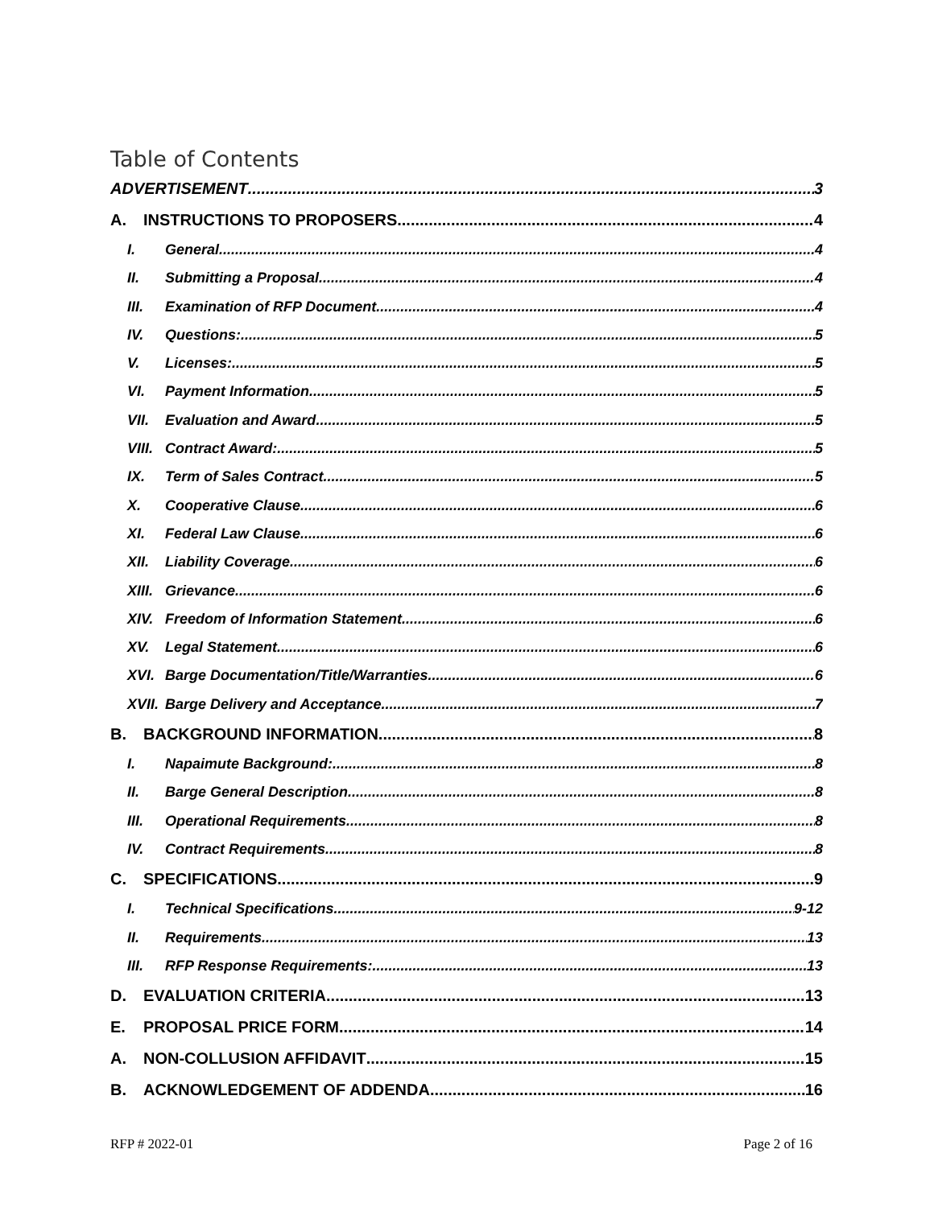Table of Contents
ADVERTISEMENT 3
A. INSTRUCTIONS TO PROPOSERS 4
I. General 4
II. Submitting a Proposal 4
III. Examination of RFP Document 4
IV. Questions: 5
V. Licenses: 5
VI. Payment Information 5
VII. Evaluation and Award 5
VIII. Contract Award: 5
IX. Term of Sales Contract 5
X. Cooperative Clause 6
XI. Federal Law Clause 6
XII. Liability Coverage 6
XIII. Grievance 6
XIV. Freedom of Information Statement 6
XV. Legal Statement 6
XVI. Barge Documentation/Title/Warranties 6
XVII. Barge Delivery and Acceptance 7
B. BACKGROUND INFORMATION 8
I. Napaimute Background: 8
II. Barge General Description 8
III. Operational Requirements 8
IV. Contract Requirements 8
C. SPECIFICATIONS 9
I. Technical Specifications 9-12
II. Requirements 13
III. RFP Response Requirements: 13
D. EVALUATION CRITERIA 13
E. PROPOSAL PRICE FORM 14
A. NON-COLLUSION AFFIDAVIT 15
B. ACKNOWLEDGEMENT OF ADDENDA 16
RFP # 2022-01 Page 2 of 16